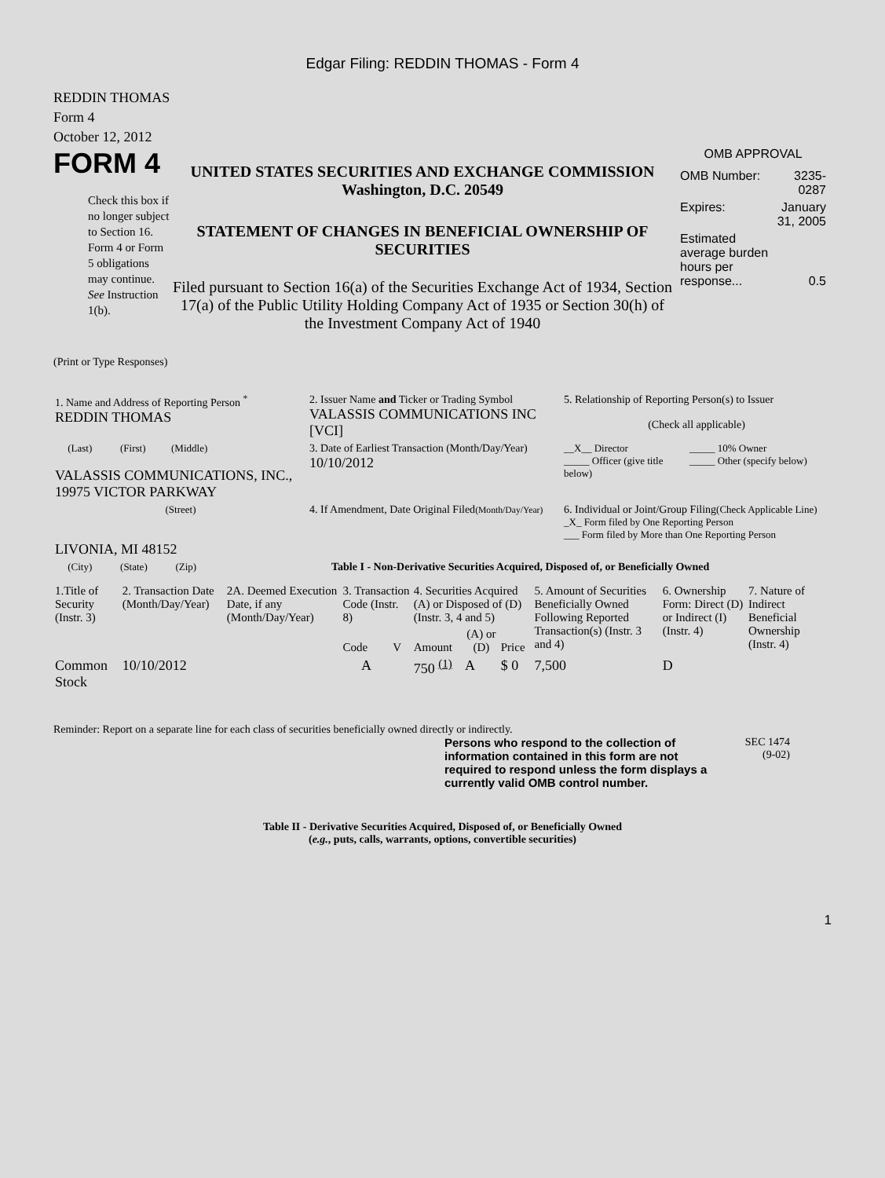Edgar Filing: REDDIN THOMAS - Form 4
REDDIN THOMAS
Form 4
October 12, 2012
FORM 4
Check this box if no longer subject to Section 16. Form 4 or Form 5 obligations may continue. See Instruction 1(b).
UNITED STATES SECURITIES AND EXCHANGE COMMISSION
Washington, D.C. 20549
STATEMENT OF CHANGES IN BENEFICIAL OWNERSHIP OF SECURITIES
Filed pursuant to Section 16(a) of the Securities Exchange Act of 1934, Section 17(a) of the Public Utility Holding Company Act of 1935 or Section 30(h) of the Investment Company Act of 1940
OMB APPROVAL
| OMB Number: | 3235-0287 |
| Expires: | January 31, 2005 |
| Estimated average burden hours per response... | 0.5 |
(Print or Type Responses)
| 1. Name and Address of Reporting Person <sup>*</sup> REDDIN THOMAS | 2. Issuer Name and Ticker or Trading Symbol VALASSIS COMMUNICATIONS INC [VCI] | 5. Relationship of Reporting Person(s) to Issuer (Check all applicable) |
| (Last) (First) (Middle) VALASSIS COMMUNICATIONS, INC., 19975 VICTOR PARKWAY | 3. Date of Earliest Transaction (Month/Day/Year) 10/10/2012 | __X__ Director _____ Officer (give title below) _____ 10% Owner _____ Other (specify below) |
| (Street) LIVONIA, MI 48152 | 4. If Amendment, Date Original Filed (Month/Day/Year) | 6. Individual or Joint/Group Filing (Check Applicable Line) _X_ Form filed by One Reporting Person ___ Form filed by More than One Reporting Person |
| (City) (State) (Zip) | Table I - Non-Derivative Securities Acquired, Disposed of, or Beneficially Owned | |
| 1.Title of Security (Instr. 3) | 2. Transaction Date (Month/Day/Year) | 2A. Deemed Execution Date, if any (Month/Day/Year) | 3. Transaction Code (Instr. 8) | | 4. Securities Acquired (A) or Disposed of (D) (Instr. 3, 4 and 5) | | | 5. Amount of Securities Beneficially Owned Following Reported Transaction(s) (Instr. 3 and 4) | 6. Ownership Form: Direct (D) or Indirect (I) (Instr. 4) | 7. Nature of Indirect Beneficial Ownership (Instr. 4) |
| | | | Code | V | Amount | (A) or (D) | Price | | | |
| Common Stock | 10/10/2012 | | A | | 750 <sup>(1)</sup> | A | $ 0 | 7,500 | D | |
Reminder: Report on a separate line for each class of securities beneficially owned directly or indirectly.
Persons who respond to the collection of information contained in this form are not required to respond unless the form displays a currently valid OMB control number.
SEC 1474
(9-02)
Table II - Derivative Securities Acquired, Disposed of, or Beneficially Owned
(e.g., puts, calls, warrants, options, convertible securities)
1